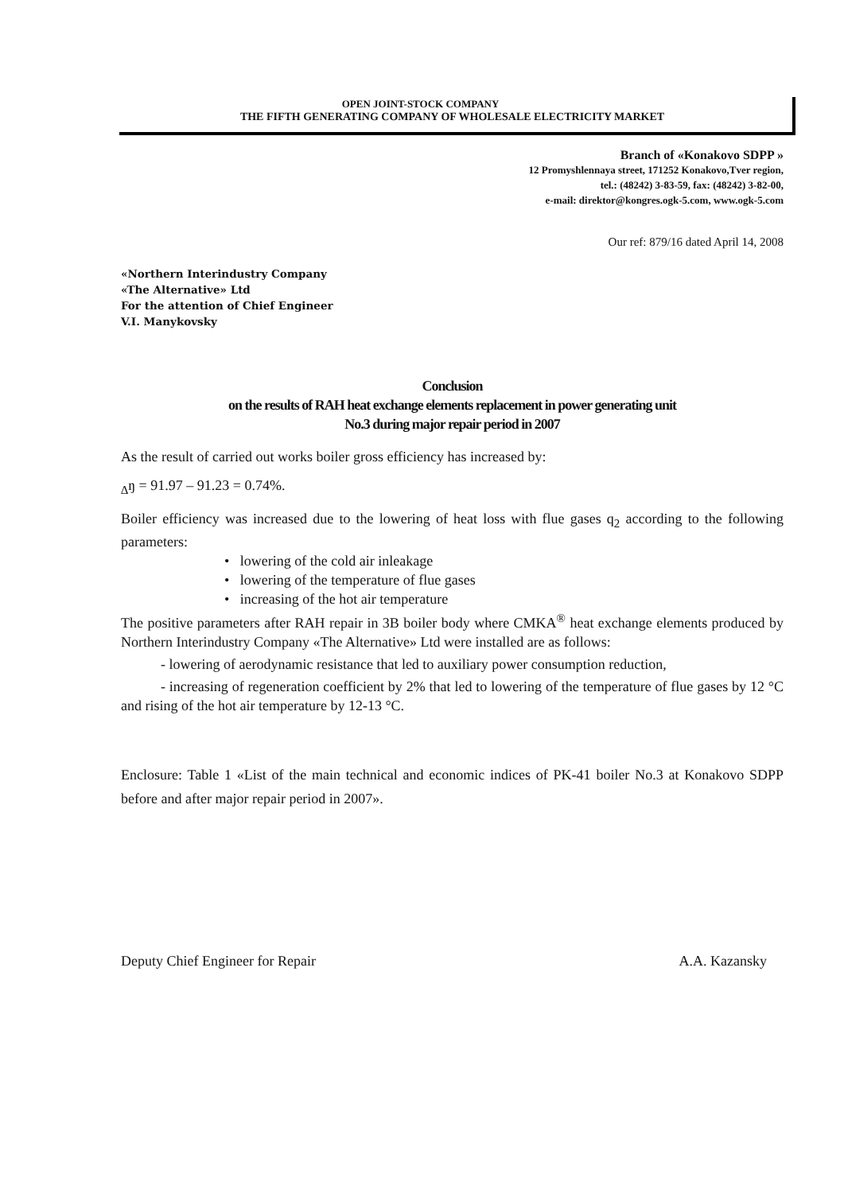OPEN JOINT-STOCK COMPANY
THE FIFTH GENERATING COMPANY OF WHOLESALE ELECTRICITY MARKET
Branch of «Konakovo SDPP »
12 Promyshlennaya street, 171252 Konakovo,Tver region,
tel.: (48242) 3-83-59, fax: (48242) 3-82-00,
e-mail: direktor@kongres.ogk-5.com, www.ogk-5.com
Our ref: 879/16 dated April 14, 2008
«Northern Interindustry Company
«The Alternative» Ltd
For the attention of Chief Engineer
V.I. Manykovsky
Conclusion
on the results of RAH heat exchange elements replacement in power generating unit
No.3 during major repair period in 2007
As the result of carried out works boiler gross efficiency has increased by:
<sub>∆</sub>ŋ = 91.97 – 91.23 = 0.74%.
Boiler efficiency was increased due to the lowering of heat loss with flue gases q<sub>2</sub> according to the following parameters:
• lowering of the cold air inleakage
• lowering of the temperature of flue gases
• increasing of the hot air temperature
The positive parameters after RAH repair in 3B boiler body where CMKA<sup>®</sup> heat exchange elements produced by Northern Interindustry Company «The Alternative» Ltd were installed are as follows:
- lowering of aerodynamic resistance that led to auxiliary power consumption reduction,
- increasing of regeneration coefficient by 2% that led to lowering of the temperature of flue gases by 12 °C and rising of the hot air temperature by 12-13 °C.
Enclosure: Table 1 «List of the main technical and economic indices of PK-41 boiler No.3 at Konakovo SDPP before and after major repair period in 2007».
Deputy Chief Engineer for Repair A.A. Kazansky